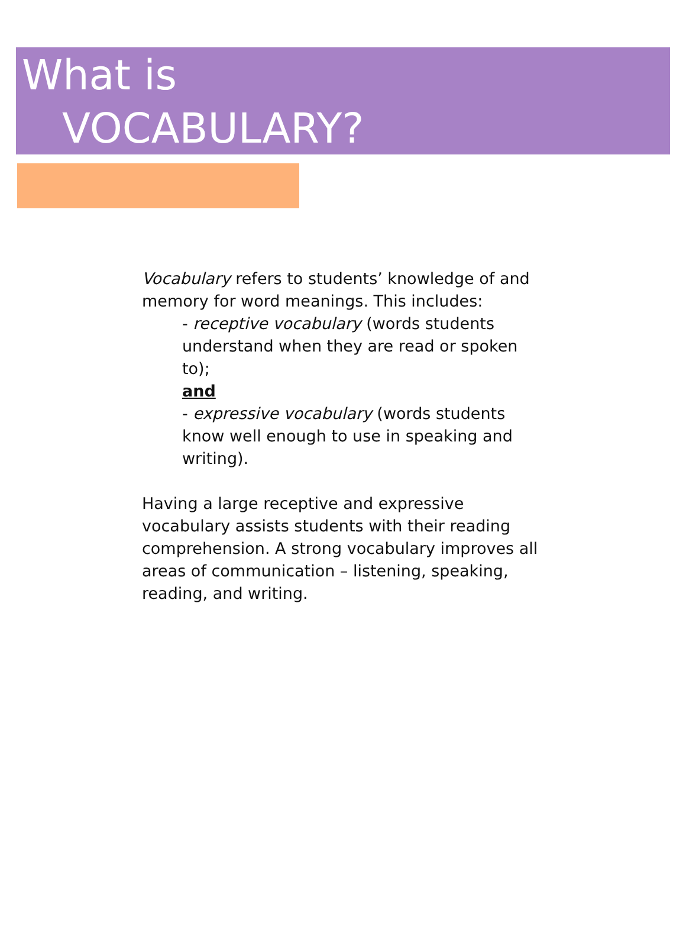What is
VOCABULARY?
Vocabulary refers to students’ knowledge of and memory for word meanings. This includes:
- receptive vocabulary (words students understand when they are read or spoken to);
and
- expressive vocabulary (words students know well enough to use in speaking and writing).
Having a large receptive and expressive vocabulary assists students with their reading comprehension. A strong vocabulary improves all areas of communication – listening, speaking, reading, and writing.